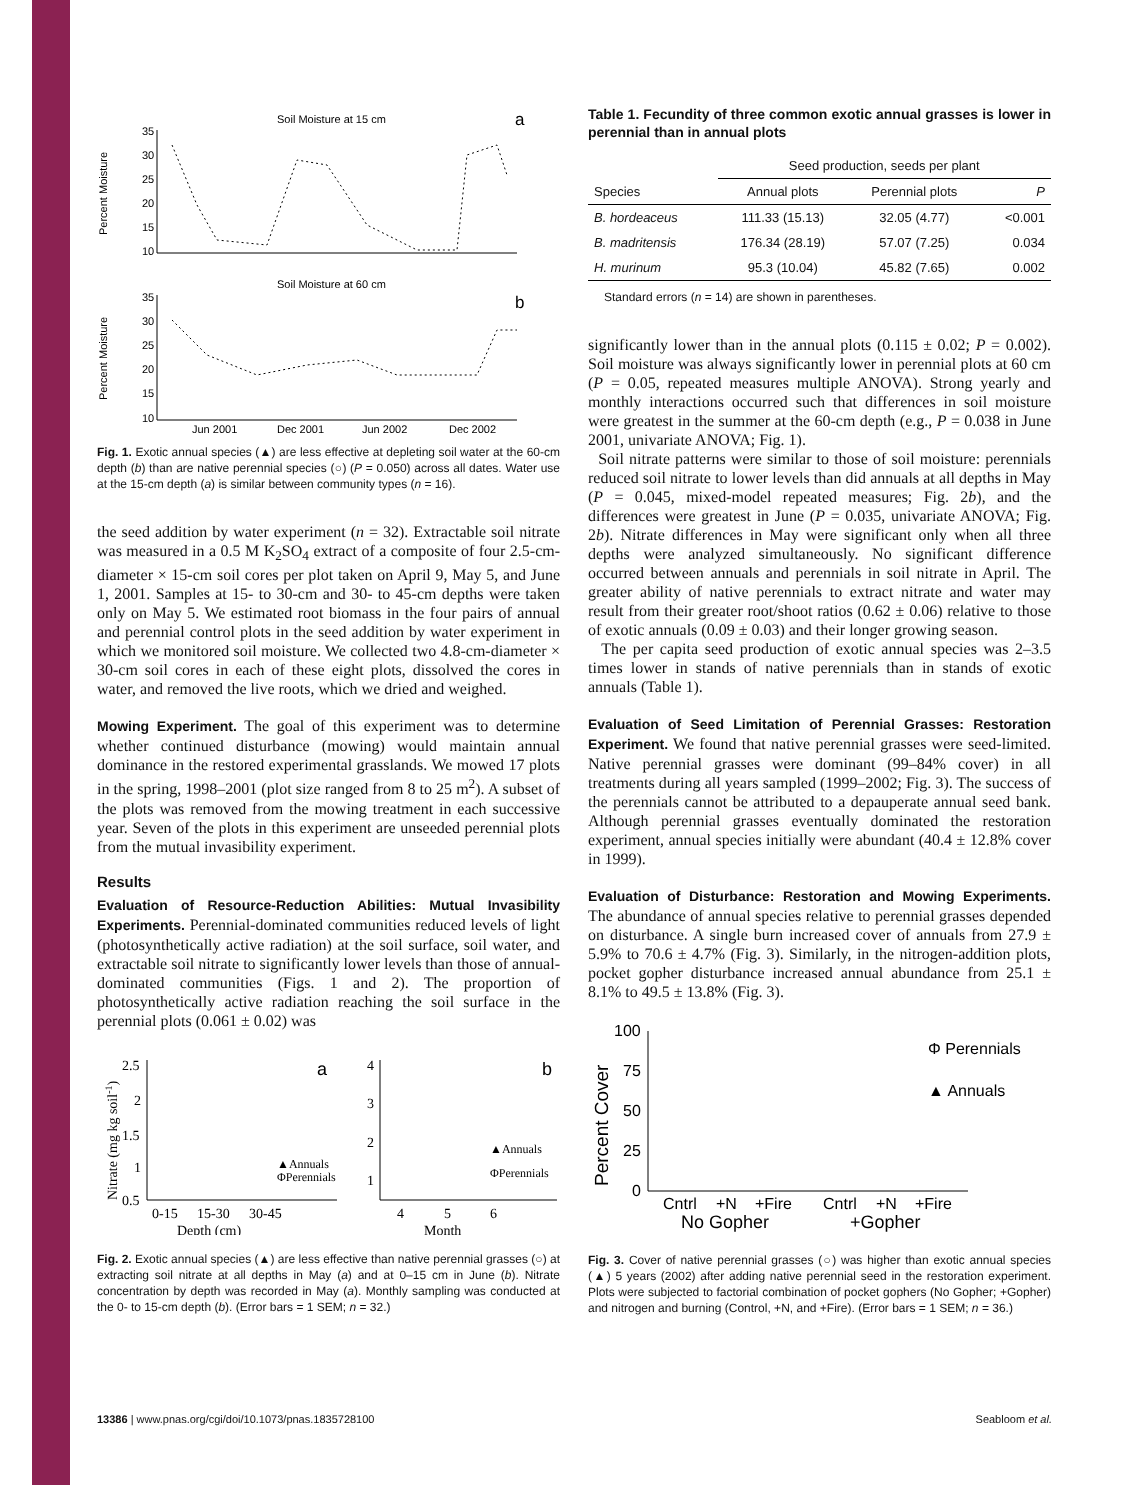Soil Moisture at 15 cm
a
35
30
25
20
15
10
Percent Moisture
Soil Moisture at 60 cm
b
35
30
25
20
15
10
Percent Moisture
Jun 2001
Dec 2001
Jun 2002
Dec 2002
Fig. 1. Exotic annual species (▲) are less effective at depleting soil water at the 60-cm depth (b) than are native perennial species (○) (P = 0.050) across all dates. Water use at the 15-cm depth (a) is similar between community types (n = 16).
the seed addition by water experiment (n = 32). Extractable soil nitrate was measured in a 0.5 M K<sub>2</sub>SO<sub>4</sub> extract of a composite of four 2.5-cm-diameter × 15-cm soil cores per plot taken on April 9, May 5, and June 1, 2001. Samples at 15- to 30-cm and 30- to 45-cm depths were taken only on May 5. We estimated root biomass in the four pairs of annual and perennial control plots in the seed addition by water experiment in which we monitored soil moisture. We collected two 4.8-cm-diameter × 30-cm soil cores in each of these eight plots, dissolved the cores in water, and removed the live roots, which we dried and weighed.
Mowing Experiment. The goal of this experiment was to determine whether continued disturbance (mowing) would maintain annual dominance in the restored experimental grasslands. We mowed 17 plots in the spring, 1998–2001 (plot size ranged from 8 to 25 m<sup>2</sup>). A subset of the plots was removed from the mowing treatment in each successive year. Seven of the plots in this experiment are unseeded perennial plots from the mutual invasibility experiment.
Results
Evaluation of Resource-Reduction Abilities: Mutual Invasibility Experiments. Perennial-dominated communities reduced levels of light (photosynthetically active radiation) at the soil surface, soil water, and extractable soil nitrate to significantly lower levels than those of annual-dominated communities (Figs. 1 and 2). The proportion of photosynthetically active radiation reaching the soil surface in the perennial plots (0.061 ± 0.02) was
Nitrate (mg kg soil-1)
2.5
2
1.5
1
0.5
0-15
15-30
30-45
Depth (cm)
▲Annuals
ΦPerennials
a
4
3
2
1
4
5
6
Month
▲Annuals
ΦPerennials
b
Fig. 2. Exotic annual species (▲) are less effective than native perennial grasses (○) at extracting soil nitrate at all depths in May (a) and at 0–15 cm in June (b). Nitrate concentration by depth was recorded in May (a). Monthly sampling was conducted at the 0- to 15-cm depth (b). (Error bars = 1 SEM; n = 32.)
Table 1. Fecundity of three common exotic annual grasses is lower in perennial than in annual plots
| | Seed production, seeds per plant | | |
| --- | --- | --- | --- |
| Species | Annual plots | Perennial plots | P |
| B. hordeaceus | 111.33 (15.13) | 32.05 (4.77) | <0.001 |
| B. madritensis | 176.34 (28.19) | 57.07 (7.25) | 0.034 |
| H. murinum | 95.3 (10.04) | 45.82 (7.65) | 0.002 |
Standard errors (n = 14) are shown in parentheses.
significantly lower than in the annual plots (0.115 ± 0.02; P = 0.002). Soil moisture was always significantly lower in perennial plots at 60 cm (P = 0.05, repeated measures multiple ANOVA). Strong yearly and monthly interactions occurred such that differences in soil moisture were greatest in the summer at the 60-cm depth (e.g., P = 0.038 in June 2001, univariate ANOVA; Fig. 1).
Soil nitrate patterns were similar to those of soil moisture: perennials reduced soil nitrate to lower levels than did annuals at all depths in May (P = 0.045, mixed-model repeated measures; Fig. 2b), and the differences were greatest in June (P = 0.035, univariate ANOVA; Fig. 2b). Nitrate differences in May were significant only when all three depths were analyzed simultaneously. No significant difference occurred between annuals and perennials in soil nitrate in April. The greater ability of native perennials to extract nitrate and water may result from their greater root/shoot ratios (0.62 ± 0.06) relative to those of exotic annuals (0.09 ± 0.03) and their longer growing season.
The per capita seed production of exotic annual species was 2–3.5 times lower in stands of native perennials than in stands of exotic annuals (Table 1).
Evaluation of Seed Limitation of Perennial Grasses: Restoration Experiment. We found that native perennial grasses were seed-limited. Native perennial grasses were dominant (99–84% cover) in all treatments during all years sampled (1999–2002; Fig. 3). The success of the perennials cannot be attributed to a depauperate annual seed bank. Although perennial grasses eventually dominated the restoration experiment, annual species initially were abundant (40.4 ± 12.8% cover in 1999).
Evaluation of Disturbance: Restoration and Mowing Experiments. The abundance of annual species relative to perennial grasses depended on disturbance. A single burn increased cover of annuals from 27.9 ± 5.9% to 70.6 ± 4.7% (Fig. 3). Similarly, in the nitrogen-addition plots, pocket gopher disturbance increased annual abundance from 25.1 ± 8.1% to 49.5 ± 13.8% (Fig. 3).
Percent Cover
100
75
50
25
0
Cntrl
+N
+Fire
Cntrl
+N
+Fire
No Gopher
+Gopher
Φ Perennials
▲ Annuals
Fig. 3. Cover of native perennial grasses (○) was higher than exotic annual species (▲) 5 years (2002) after adding native perennial seed in the restoration experiment. Plots were subjected to factorial combination of pocket gophers (No Gopher; +Gopher) and nitrogen and burning (Control, +N, and +Fire). (Error bars = 1 SEM; n = 36.)
13386 | www.pnas.org/cgi/doi/10.1073/pnas.1835728100 Seabloom et al.